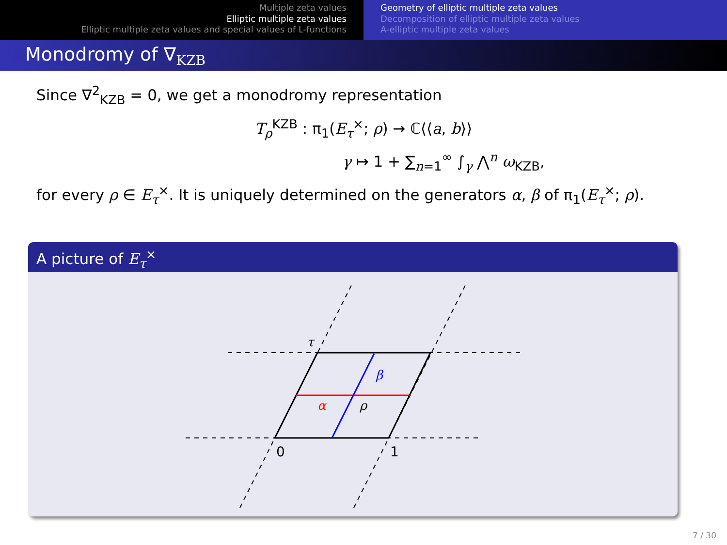Multiple zeta values
Elliptic multiple zeta values
Elliptic multiple zeta values and special values of L-functions
Geometry of elliptic multiple zeta values
Decomposition of elliptic multiple zeta values
A-elliptic multiple zeta values
Monodromy of ∇<sub>KZB</sub>
Since ∇<sup>2</sup><sub>KZB</sub> = 0, we get a monodromy representation
T<sub>ρ</sub><sup>KZB</sup> : π<sub>1</sub>(E<sub>τ</sub><sup>×</sup>; ρ) → ℂ⟨⟨a, b⟩⟩
γ ↦ 1 + ∑<sub>n=1</sub><sup>∞</sup> ∫<sub>γ</sub> ⋀<sup>n</sup> ω<sub>KZB</sub>,
for every ρ ∈ E<sub>τ</sub><sup>×</sup>. It is uniquely determined on the generators α, β of π<sub>1</sub>(E<sub>τ</sub><sup>×</sup>; ρ).
A picture of E<sub>τ</sub><sup>×</sup>
τ
β
α
ρ
0
1
7 / 30